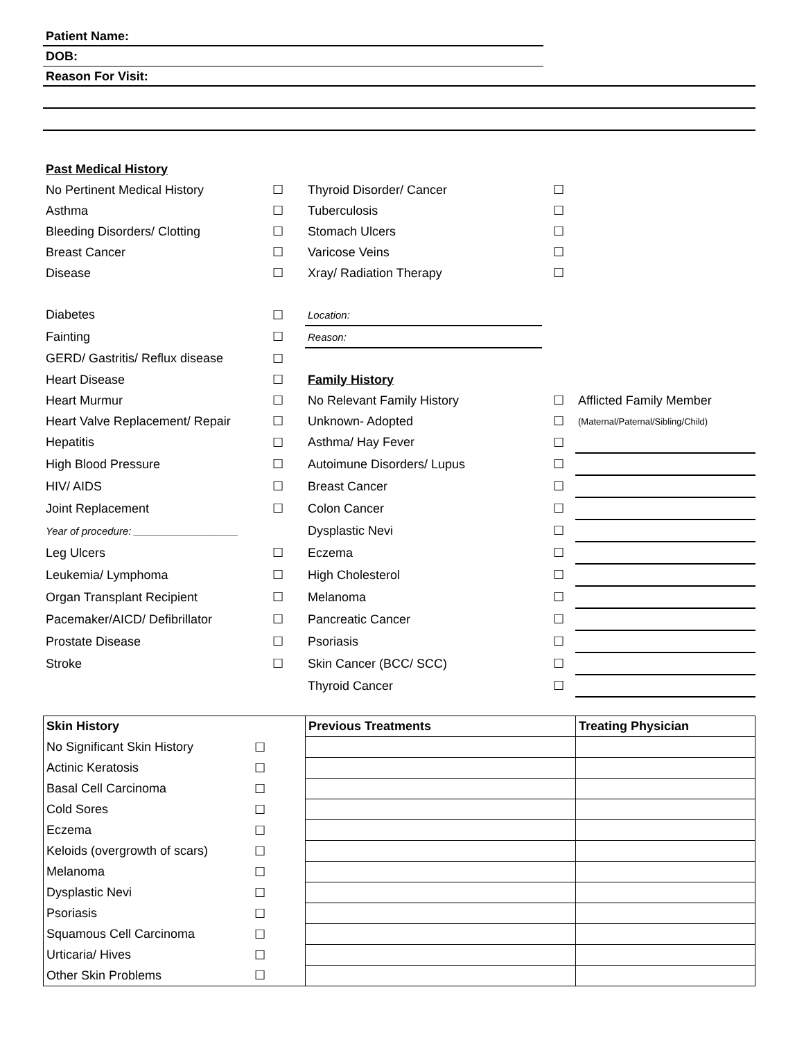Patient Name:
DOB:
Reason For Visit:
| Past Medical History | | | | |
| No Pertinent Medical History | ☐ | Thyroid Disorder/ Cancer | ☐ | |
| Asthma | ☐ | Tuberculosis | ☐ | |
| Bleeding Disorders/ Clotting | ☐ | Stomach Ulcers | ☐ | |
| Breast Cancer | ☐ | Varicose Veins | ☐ | |
| Disease | ☐ | Xray/ Radiation Therapy | ☐ | |
| Diabetes | ☐ | Location: | | |
| Fainting | ☐ | Reason: | | |
| GERD/ Gastritis/ Reflux disease | ☐ | | | |
| Heart Disease | ☐ | Family History | | |
| Heart Murmur | ☐ | No Relevant Family History | ☐ | Afflicted Family Member |
| Heart Valve Replacement/ Repair | ☐ | Unknown- Adopted | ☐ | (Maternal/Paternal/Sibling/Child) |
| Hepatitis | ☐ | Asthma/ Hay Fever | ☐ | |
| High Blood Pressure | ☐ | Autoimune Disorders/ Lupus | ☐ | |
| HIV/ AIDS | ☐ | Breast Cancer | ☐ | |
| Joint Replacement | ☐ | Colon Cancer | ☐ | |
| Year of procedure: __________________ | | Dysplastic Nevi | ☐ | |
| Leg Ulcers | ☐ | Eczema | ☐ | |
| Leukemia/ Lymphoma | ☐ | High Cholesterol | ☐ | |
| Organ Transplant Recipient | ☐ | Melanoma | ☐ | |
| Pacemaker/AICD/ Defibrillator | ☐ | Pancreatic Cancer | ☐ | |
| Prostate Disease | ☐ | Psoriasis | ☐ | |
| Stroke | ☐ | Skin Cancer (BCC/ SCC) | ☐ | |
| | | Thyroid Cancer | ☐ | |
| Skin History | | Previous Treatments | Treating Physician |
| --- | --- | --- | --- |
| No Significant Skin History | ☐ | | |
| Actinic Keratosis | ☐ | | |
| Basal Cell Carcinoma | ☐ | | |
| Cold Sores | ☐ | | |
| Eczema | ☐ | | |
| Keloids (overgrowth of scars) | ☐ | | |
| Melanoma | ☐ | | |
| Dysplastic Nevi | ☐ | | |
| Psoriasis | ☐ | | |
| Squamous Cell Carcinoma | ☐ | | |
| Urticaria/ Hives | ☐ | | |
| Other Skin Problems | ☐ | | |